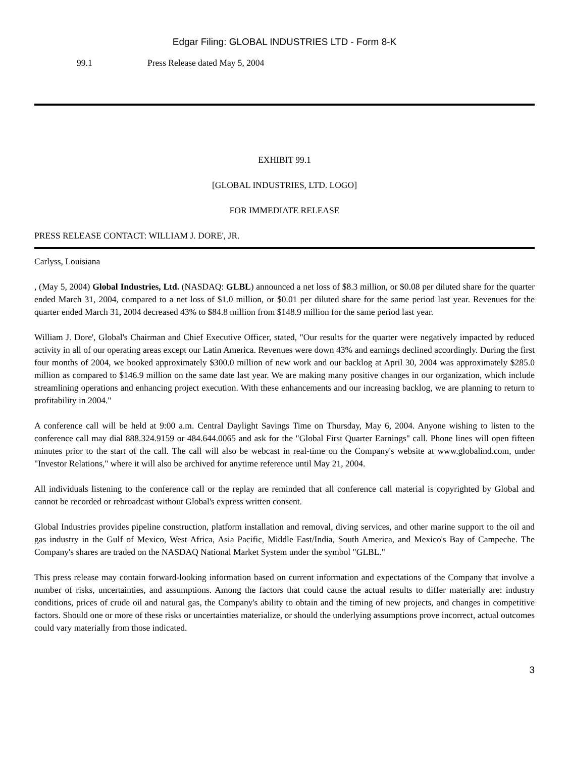Edgar Filing: GLOBAL INDUSTRIES LTD - Form 8-K
99.1 Press Release dated May 5, 2004
EXHIBIT 99.1
[GLOBAL INDUSTRIES, LTD. LOGO]
FOR IMMEDIATE RELEASE
PRESS RELEASE CONTACT: WILLIAM J. DORE', JR.
Carlyss, Louisiana
, (May 5, 2004) Global Industries, Ltd. (NASDAQ: GLBL) announced a net loss of $8.3 million, or $0.08 per diluted share for the quarter ended March 31, 2004, compared to a net loss of $1.0 million, or $0.01 per diluted share for the same period last year. Revenues for the quarter ended March 31, 2004 decreased 43% to $84.8 million from $148.9 million for the same period last year.
William J. Dore', Global's Chairman and Chief Executive Officer, stated, "Our results for the quarter were negatively impacted by reduced activity in all of our operating areas except our Latin America. Revenues were down 43% and earnings declined accordingly. During the first four months of 2004, we booked approximately $300.0 million of new work and our backlog at April 30, 2004 was approximately $285.0 million as compared to $146.9 million on the same date last year. We are making many positive changes in our organization, which include streamlining operations and enhancing project execution. With these enhancements and our increasing backlog, we are planning to return to profitability in 2004."
A conference call will be held at 9:00 a.m. Central Daylight Savings Time on Thursday, May 6, 2004. Anyone wishing to listen to the conference call may dial 888.324.9159 or 484.644.0065 and ask for the "Global First Quarter Earnings" call. Phone lines will open fifteen minutes prior to the start of the call. The call will also be webcast in real-time on the Company's website at www.globalind.com, under "Investor Relations," where it will also be archived for anytime reference until May 21, 2004.
All individuals listening to the conference call or the replay are reminded that all conference call material is copyrighted by Global and cannot be recorded or rebroadcast without Global's express written consent.
Global Industries provides pipeline construction, platform installation and removal, diving services, and other marine support to the oil and gas industry in the Gulf of Mexico, West Africa, Asia Pacific, Middle East/India, South America, and Mexico's Bay of Campeche. The Company's shares are traded on the NASDAQ National Market System under the symbol "GLBL."
This press release may contain forward-looking information based on current information and expectations of the Company that involve a number of risks, uncertainties, and assumptions. Among the factors that could cause the actual results to differ materially are: industry conditions, prices of crude oil and natural gas, the Company's ability to obtain and the timing of new projects, and changes in competitive factors. Should one or more of these risks or uncertainties materialize, or should the underlying assumptions prove incorrect, actual outcomes could vary materially from those indicated.
3